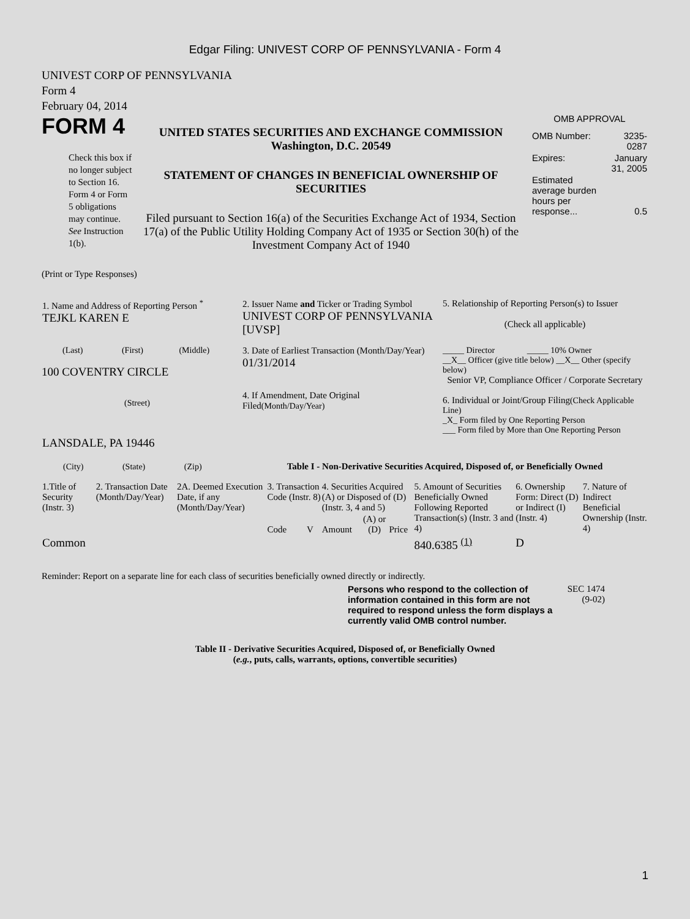Edgar Filing: UNIVEST CORP OF PENNSYLVANIA - Form 4
UNIVEST CORP OF PENNSYLVANIA
Form 4
February 04, 2014
FORM 4
Check this box if no longer subject to Section 16. Form 4 or Form 5 obligations may continue. See Instruction 1(b).
UNITED STATES SECURITIES AND EXCHANGE COMMISSION
Washington, D.C. 20549
STATEMENT OF CHANGES IN BENEFICIAL OWNERSHIP OF SECURITIES
Filed pursuant to Section 16(a) of the Securities Exchange Act of 1934, Section 17(a) of the Public Utility Holding Company Act of 1935 or Section 30(h) of the Investment Company Act of 1940
OMB APPROVAL
| OMB Number: | 3235-0287 |
| Expires: | January 31, 2005 |
| Estimated average burden hours per response... | 0.5 |
(Print or Type Responses)
| 1. Name and Address of Reporting Person <sup>*</sup> TEJKL KAREN E | 2. Issuer Name and Ticker or Trading Symbol UNIVEST CORP OF PENNSYLVANIA [UVSP] | 5. Relationship of Reporting Person(s) to Issuer (Check all applicable) |
| (Last) (First) (Middle) 100 COVENTRY CIRCLE (Street) | 3. Date of Earliest Transaction (Month/Day/Year) 01/31/2014 4. If Amendment, Date Original Filed (Month/Day/Year) | _____ Director _____ 10% Owner __X__ Officer (give title below) __X__ Other (specify below) Senior VP, Compliance Officer / Corporate Secretary 6. Individual or Joint/Group Filing (Check Applicable Line) _X_ Form filed by One Reporting Person ___ Form filed by More than One Reporting Person |
| LANSDALE, PA 19446 (City) (State) (Zip) | Table I - Non-Derivative Securities Acquired, Disposed of, or Beneficially Owned | |
| 1.Title of Security (Instr. 3) | 2. Transaction Date (Month/Day/Year) | 2A. Deemed Execution Date, if any (Month/Day/Year) | 3. Transaction Code (Instr. 8) | | 4. Securities Acquired (A) or Disposed of (D) (Instr. 3, 4 and 5) | | | 5. Amount of Securities Beneficially Owned Following Reported Transaction(s) (Instr. 3 and 4) | 6. Ownership Form: Direct (D) or Indirect (I) (Instr. 4) | 7. Nature of Indirect Beneficial Ownership (Instr. 4) |
| --- | --- | --- | --- | --- | --- | --- | --- | --- | --- | --- |
| | | | Code | V | Amount | (A) or (D) | Price | | | |
| Common | | | | | | | | 840.6385 <sup>(1)</sup> | D | |
Reminder: Report on a separate line for each class of securities beneficially owned directly or indirectly.
Persons who respond to the collection of information contained in this form are not required to respond unless the form displays a currently valid OMB control number.
SEC 1474 (9-02)
Table II - Derivative Securities Acquired, Disposed of, or Beneficially Owned
(e.g., puts, calls, warrants, options, convertible securities)
1